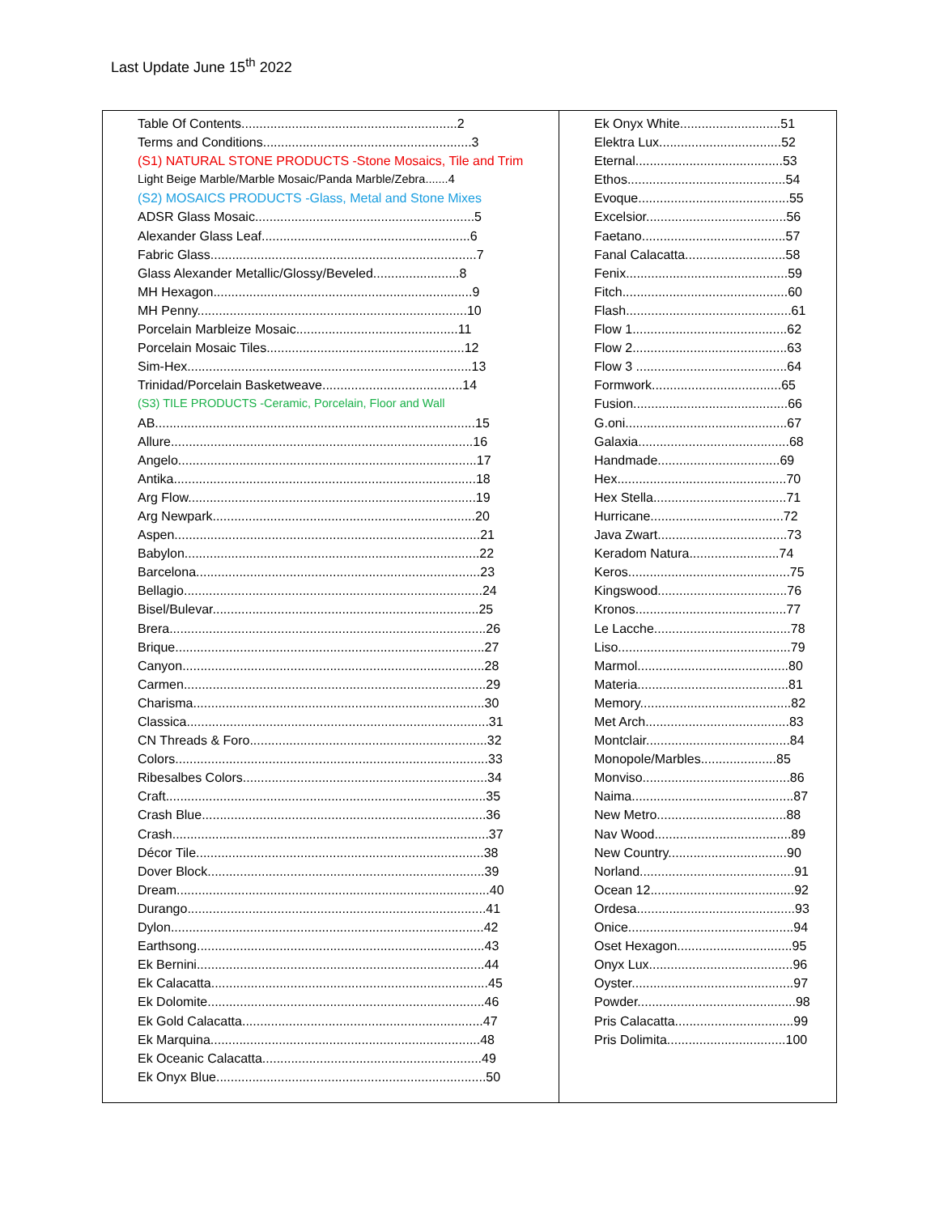Last Update June 15<sup>th</sup> 2022
| Table Of Contents............................................................2 Terms and Conditions..........................................................3 (S1) NATURAL STONE PRODUCTS -Stone Mosaics, Tile and Trim Light Beige Marble/Marble Mosaic/Panda Marble/Zebra.......4 (S2) MOSAICS PRODUCTS -Glass, Metal and Stone Mixes ADSR Glass Mosaic.............................................................5 Alexander Glass Leaf..........................................................6 Fabric Glass..........................................................................7 Glass Alexander Metallic/Glossy/Beveled........................8 MH Hexagon........................................................................9 MH Penny...........................................................................10 Porcelain Marbleize Mosaic.............................................11 Porcelain Mosaic Tiles.......................................................12 Sim-Hex...............................................................................13 Trinidad/Porcelain Basketweave.......................................14 (S3) TILE PRODUCTS -Ceramic, Porcelain, Floor and Wall AB.........................................................................................15 Allure....................................................................................16 Angelo...................................................................................17 Antika....................................................................................18 Arg Flow................................................................................19 Arg Newpark.........................................................................20 Aspen.....................................................................................21 Babylon..................................................................................22 Barcelona...............................................................................23 Bellagio...................................................................................24 Bisel/Bulevar..........................................................................25 Brera........................................................................................26 Brique......................................................................................27 Canyon....................................................................................28 Carmen....................................................................................29 Charisma.................................................................................30 Classica....................................................................................31 CN Threads & Foro..................................................................32 Colors.......................................................................................33 Ribesalbes Colors....................................................................34 Craft.........................................................................................35 Crash Blue...............................................................................36 Crash........................................................................................37 Décor Tile................................................................................38 Dover Block.............................................................................39 Dream.......................................................................................40 Durango...................................................................................41 Dylon.......................................................................................42 Earthsong................................................................................43 Ek Bernini................................................................................44 Ek Calacatta.............................................................................45 Ek Dolomite.............................................................................46 Ek Gold Calacatta...................................................................47 Ek Marquina...........................................................................48 Ek Oceanic Calacatta.............................................................49 Ek Onyx Blue...........................................................................50 | Ek Onyx White............................51 Elektra Lux..................................52 Eternal.........................................53 Ethos............................................54 Evoque..........................................55 Excelsior.......................................56 Faetano........................................57 Fanal Calacatta............................58 Fenix.............................................59 Fitch..............................................60 Flash..............................................61 Flow 1...........................................62 Flow 2...........................................63 Flow 3 ..........................................64 Formwork....................................65 Fusion...........................................66 G.oni.............................................67 Galaxia..........................................68 Handmade..................................69 Hex...............................................70 Hex Stella.....................................71 Hurricane.....................................72 Java Zwart....................................73 Keradom Natura.........................74 Keros.............................................75 Kingswood....................................76 Kronos..........................................77 Le Lacche......................................78 Liso................................................79 Marmol..........................................80 Materia..........................................81 Memory..........................................82 Met Arch........................................83 Montclair........................................84 Monopole/Marbles.....................85 Monviso.........................................86 Naima.............................................87 New Metro....................................88 Nav Wood......................................89 New Country.................................90 Norland...........................................91 Ocean 12........................................92 Ordesa............................................93 Onice..............................................94 Oset Hexagon................................95 Onyx Lux........................................96 Oyster.............................................97 Powder............................................98 Pris Calacatta.................................99 Pris Dolimita.................................100 |